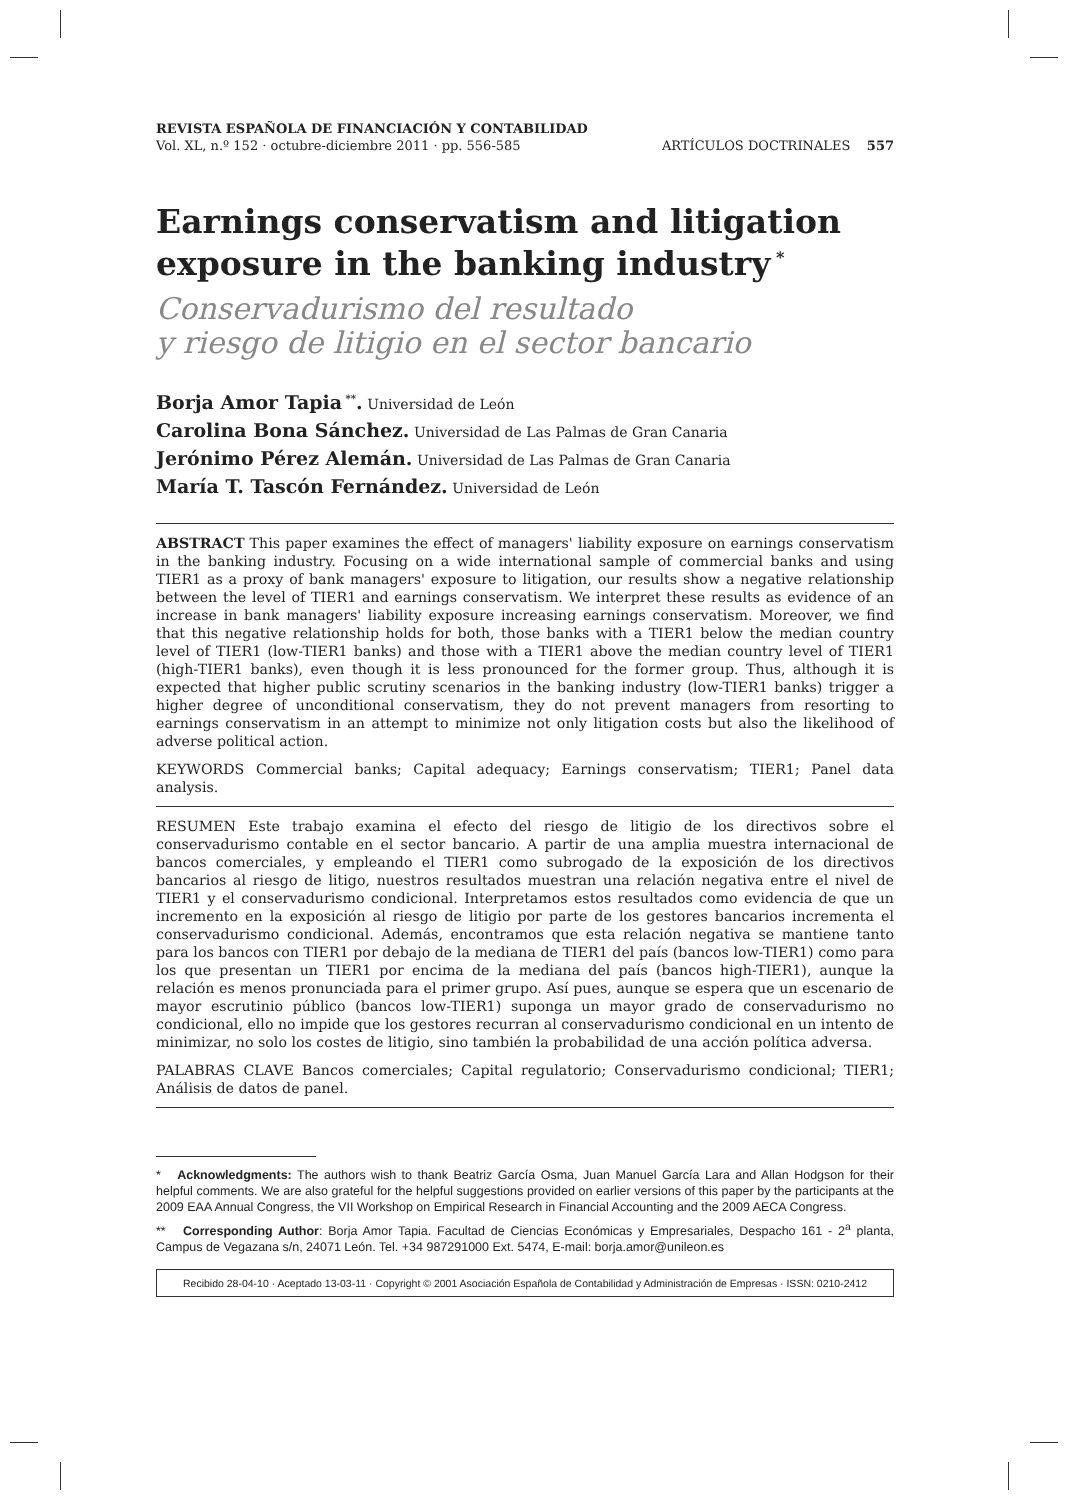REVISTA ESPAÑOLA DE FINANCIACIÓN Y CONTABILIDAD
Vol. XL, n.º 152 · octubre-diciembre 2011 · pp. 556-585 ARTÍCULOS DOCTRINALES 557
Earnings conservatism and litigation exposure in the banking industry<sup>*</sup>
Conservadurismo del resultado
y riesgo de litigio en el sector bancario
Borja Amor Tapia<sup>**</sup>. Universidad de León
Carolina Bona Sánchez. Universidad de Las Palmas de Gran Canaria
Jerónimo Pérez Alemán. Universidad de Las Palmas de Gran Canaria
María T. Tascón Fernández. Universidad de León
ABSTRACT This paper examines the effect of managers' liability exposure on earnings conservatism in the banking industry. Focusing on a wide international sample of commercial banks and using TIER1 as a proxy of bank managers' exposure to litigation, our results show a negative relationship between the level of TIER1 and earnings conservatism. We interpret these results as evidence of an increase in bank managers' liability exposure increasing earnings conservatism. Moreover, we find that this negative relationship holds for both, those banks with a TIER1 below the median country level of TIER1 (low-TIER1 banks) and those with a TIER1 above the median country level of TIER1 (high-TIER1 banks), even though it is less pronounced for the former group. Thus, although it is expected that higher public scrutiny scenarios in the banking industry (low-TIER1 banks) trigger a higher degree of unconditional conservatism, they do not prevent managers from resorting to earnings conservatism in an attempt to minimize not only litigation costs but also the likelihood of adverse political action.
KEYWORDS Commercial banks; Capital adequacy; Earnings conservatism; TIER1; Panel data analysis.
RESUMEN Este trabajo examina el efecto del riesgo de litigio de los directivos sobre el conservadurismo contable en el sector bancario. A partir de una amplia muestra internacional de bancos comerciales, y empleando el TIER1 como subrogado de la exposición de los directivos bancarios al riesgo de litigo, nuestros resultados muestran una relación negativa entre el nivel de TIER1 y el conservadurismo condicional. Interpretamos estos resultados como evidencia de que un incremento en la exposición al riesgo de litigio por parte de los gestores bancarios incrementa el conservadurismo condicional. Además, encontramos que esta relación negativa se mantiene tanto para los bancos con TIER1 por debajo de la mediana de TIER1 del país (bancos low-TIER1) como para los que presentan un TIER1 por encima de la mediana del país (bancos high-TIER1), aunque la relación es menos pronunciada para el primer grupo. Así pues, aunque se espera que un escenario de mayor escrutinio público (bancos low-TIER1) suponga un mayor grado de conservadurismo no condicional, ello no impide que los gestores recurran al conservadurismo condicional en un intento de minimizar, no solo los costes de litigio, sino también la probabilidad de una acción política adversa.
PALABRAS CLAVE Bancos comerciales; Capital regulatorio; Conservadurismo condicional; TIER1; Análisis de datos de panel.
* Acknowledgments: The authors wish to thank Beatriz García Osma, Juan Manuel García Lara and Allan Hodgson for their helpful comments. We are also grateful for the helpful suggestions provided on earlier versions of this paper by the participants at the 2009 EAA Annual Congress, the VII Workshop on Empirical Research in Financial Accounting and the 2009 AECA Congress.
** Corresponding Author: Borja Amor Tapia. Facultad de Ciencias Económicas y Empresariales, Despacho 161 - 2<sup>a</sup> planta, Campus de Vegazana s/n, 24071 León. Tel. +34 987291000 Ext. 5474, E-mail: borja.amor@unileon.es
Recibido 28-04-10 · Aceptado 13-03-11 · Copyright © 2001 Asociación Española de Contabilidad y Administración de Empresas · ISSN: 0210-2412